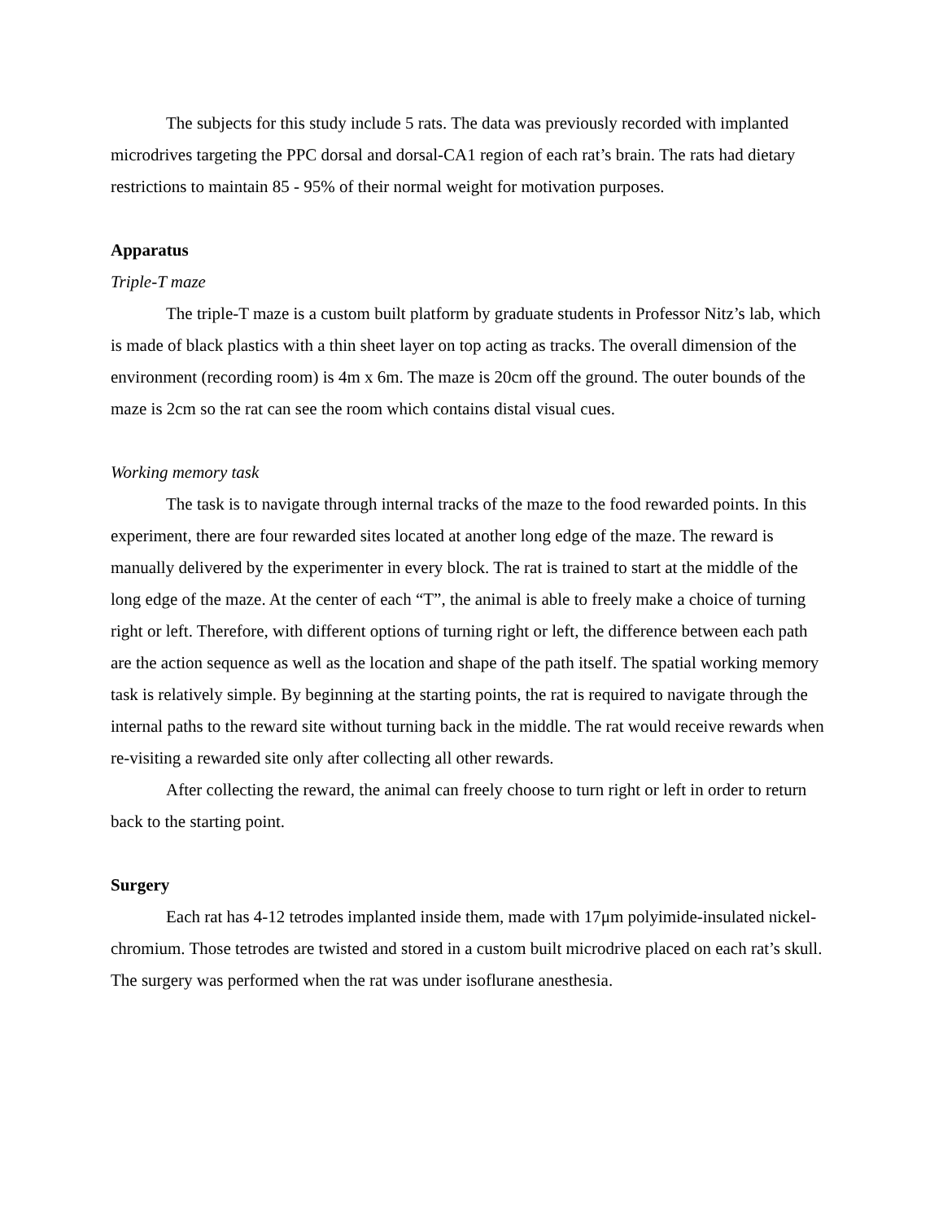The subjects for this study include 5 rats. The data was previously recorded with implanted microdrives targeting the PPC dorsal and dorsal-CA1 region of each rat’s brain. The rats had dietary restrictions to maintain 85 - 95% of their normal weight for motivation purposes.
Apparatus
Triple-T maze
The triple-T maze is a custom built platform by graduate students in Professor Nitz’s lab, which is made of black plastics with a thin sheet layer on top acting as tracks. The overall dimension of the environment (recording room) is 4m x 6m. The maze is 20cm off the ground. The outer bounds of the maze is 2cm so the rat can see the room which contains distal visual cues.
Working memory task
The task is to navigate through internal tracks of the maze to the food rewarded points. In this experiment, there are four rewarded sites located at another long edge of the maze. The reward is manually delivered by the experimenter in every block. The rat is trained to start at the middle of the long edge of the maze. At the center of each “T”, the animal is able to freely make a choice of turning right or left. Therefore, with different options of turning right or left, the difference between each path are the action sequence as well as the location and shape of the path itself. The spatial working memory task is relatively simple. By beginning at the starting points, the rat is required to navigate through the internal paths to the reward site without turning back in the middle. The rat would receive rewards when re-visiting a rewarded site only after collecting all other rewards.
After collecting the reward, the animal can freely choose to turn right or left in order to return back to the starting point.
Surgery
Each rat has 4-12 tetrodes implanted inside them, made with 17μm polyimide-insulated nickel-chromium. Those tetrodes are twisted and stored in a custom built microdrive placed on each rat’s skull. The surgery was performed when the rat was under isoflurane anesthesia.